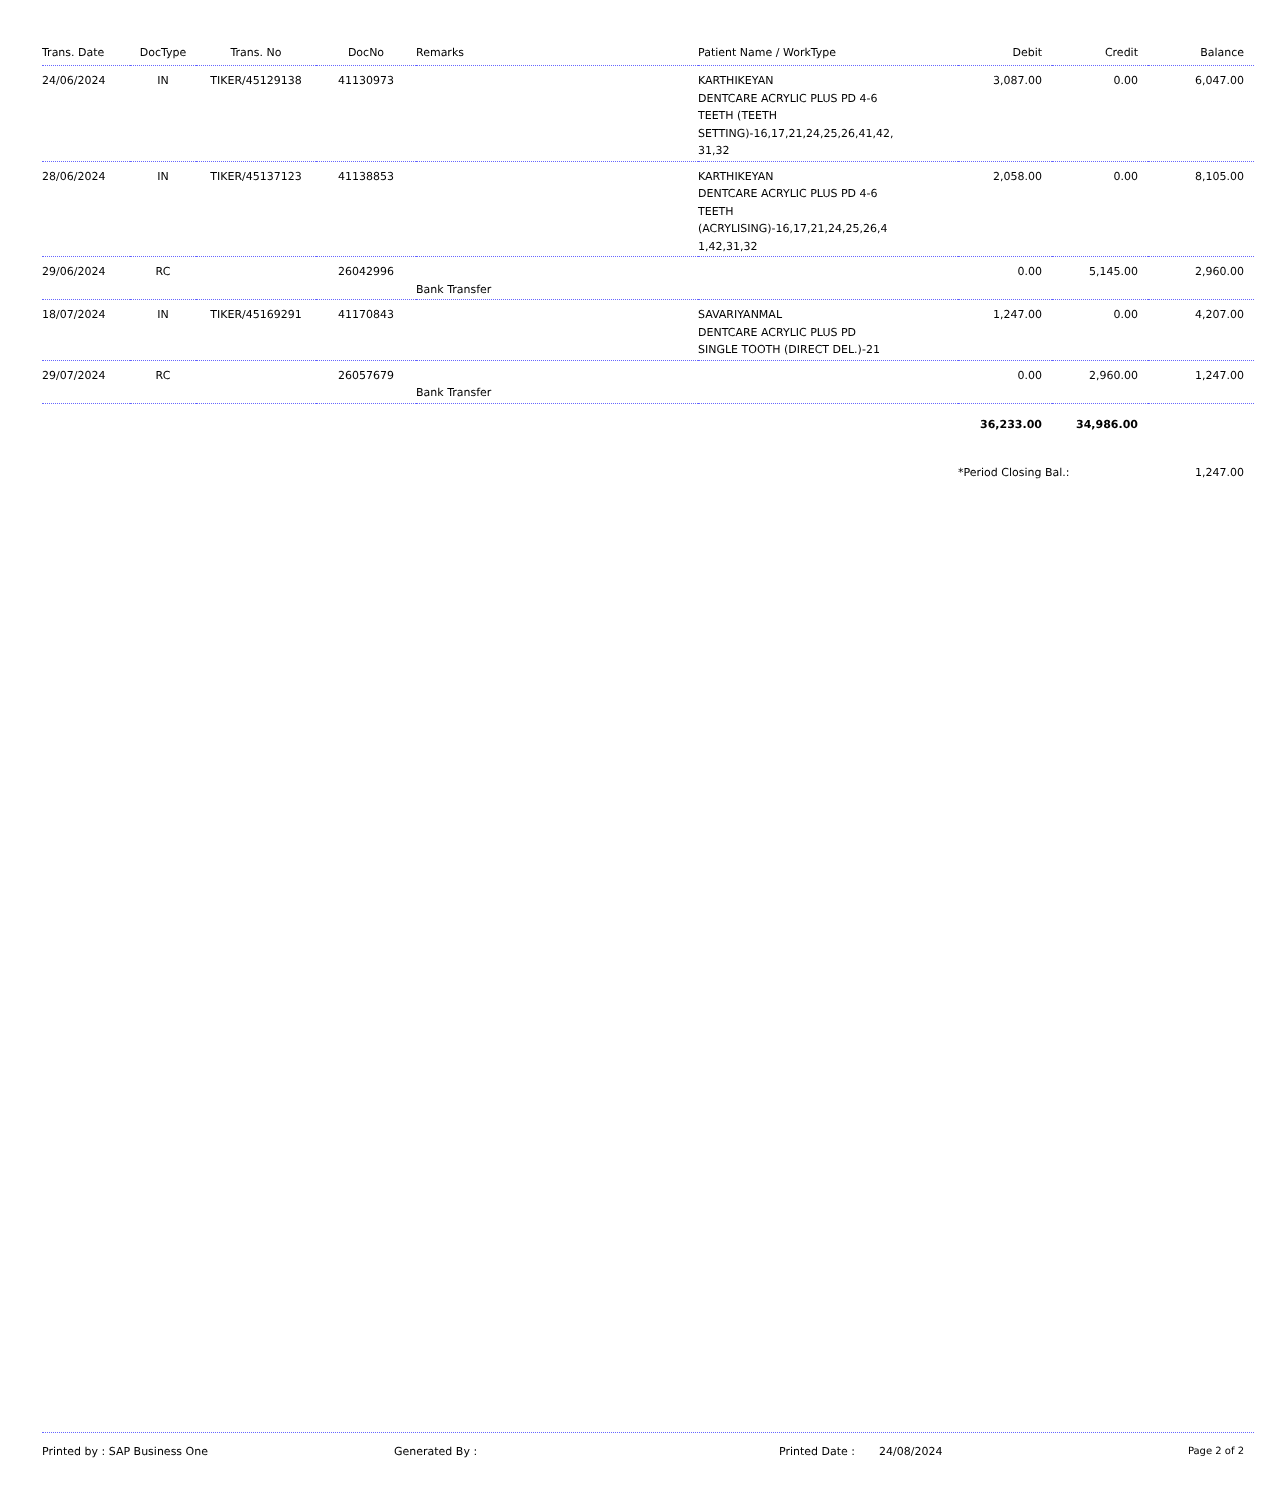| Trans. Date | DocType | Trans. No | DocNo | Remarks | Patient Name / WorkType | Debit | Credit | Balance |
| --- | --- | --- | --- | --- | --- | --- | --- | --- |
| 24/06/2024 | IN | TIKER/45129138 | 41130973 | | KARTHIKEYAN DENTCARE ACRYLIC PLUS PD 4-6 TEETH (TEETH SETTING)-16,17,21,24,25,26,41,42, 31,32 | 3,087.00 | 0.00 | 6,047.00 |
| 28/06/2024 | IN | TIKER/45137123 | 41138853 | | KARTHIKEYAN DENTCARE ACRYLIC PLUS PD 4-6 TEETH (ACRYLISING)-16,17,21,24,25,26,4 1,42,31,32 | 2,058.00 | 0.00 | 8,105.00 |
| 29/06/2024 | RC | | 26042996 | Bank Transfer | | 0.00 | 5,145.00 | 2,960.00 |
| 18/07/2024 | IN | TIKER/45169291 | 41170843 | | SAVARIYANMAL DENTCARE ACRYLIC PLUS PD SINGLE TOOTH (DIRECT DEL.)-21 | 1,247.00 | 0.00 | 4,207.00 |
| 29/07/2024 | RC | | 26057679 | Bank Transfer | | 0.00 | 2,960.00 | 1,247.00 |
| | | | | | | 36,233.00 | 34,986.00 | |
| | | | | | | *Period Closing Bal.: | | 1,247.00 |
Printed by : SAP Business One Generated By : Printed Date : 24/08/2024 Page 2 of 2